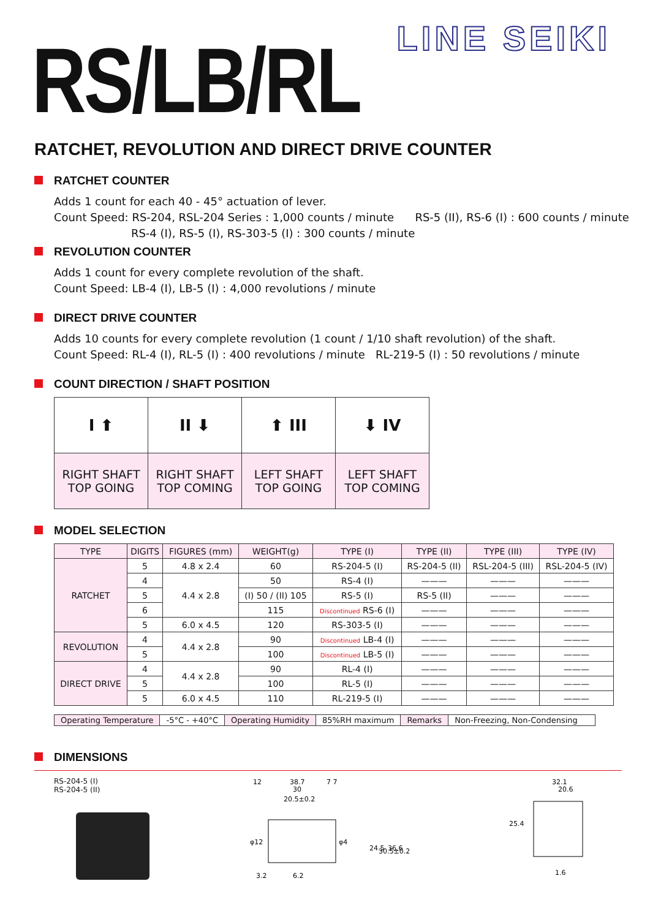LINE SEIKI
RS/LB/RL
RATCHET, REVOLUTION AND DIRECT DRIVE COUNTER
RATCHET COUNTER
Adds 1 count for each 40 - 45° actuation of lever.
Count Speed: RS-204, RSL-204 Series : 1,000 counts / minute RS-5 (II), RS-6 (I) : 600 counts / minute
RS-4 (I), RS-5 (I), RS-303-5 (I) : 300 counts / minute
REVOLUTION COUNTER
Adds 1 count for every complete revolution of the shaft.
Count Speed: LB-4 (I), LB-5 (I) : 4,000 revolutions / minute
DIRECT DRIVE COUNTER
Adds 10 counts for every complete revolution (1 count / 1/10 shaft revolution) of the shaft.
Count Speed: RL-4 (I), RL-5 (I) : 400 revolutions / minute RL-219-5 (I) : 50 revolutions / minute
COUNT DIRECTION / SHAFT POSITION
| I ⬆ | II ⬇ | ⬆ III | ⬇ IV |
| RIGHT SHAFT TOP GOING | RIGHT SHAFT TOP COMING | LEFT SHAFT TOP GOING | LEFT SHAFT TOP COMING |
MODEL SELECTION
| TYPE | DIGITS | FIGURES (mm) | WEIGHT(g) | TYPE (I) | TYPE (II) | TYPE (III) | TYPE (IV) |
| --- | --- | --- | --- | --- | --- | --- | --- |
| RATCHET | 5 | 4.8 x 2.4 | 60 | RS-204-5 (I) | RS-204-5 (II) | RSL-204-5 (III) | RSL-204-5 (IV) |
| | 4 | 4.4 x 2.8 | 50 | RS-4 (I) | ——— | ——— | ——— |
| | 5 | | (I) 50 / (II) 105 | RS-5 (I) | RS-5 (II) | ——— | ——— |
| | 6 | | 115 | Discontinued RS-6 (I) | ——— | ——— | ——— |
| | 5 | 6.0 x 4.5 | 120 | RS-303-5 (I) | ——— | ——— | ——— |
| REVOLUTION | 4 | 4.4 x 2.8 | 90 | Discontinued LB-4 (I) | ——— | ——— | ——— |
| | 5 | | 100 | Discontinued LB-5 (I) | ——— | ——— | ——— |
| DIRECT DRIVE | 4 | 4.4 x 2.8 | 90 | RL-4 (I) | ——— | ——— | ——— |
| | 5 | | 100 | RL-5 (I) | ——— | ——— | ——— |
| | 5 | 6.0 x 4.5 | 110 | RL-219-5 (I) | ——— | ——— | ——— |
Operating Temperature -5°C - +40°C Operating Humidity 85%RH maximum Remarks Non-Freezing, Non-Condensing
DIMENSIONS
RS-204-5 (I)
RS-204-5 (II)
12
38.7
30
20.5±0.2
7 7
φ4
24.5
30.5±0.2
36.6
φ12
3.2
6.2
32.1
20.6
25.4
1.6